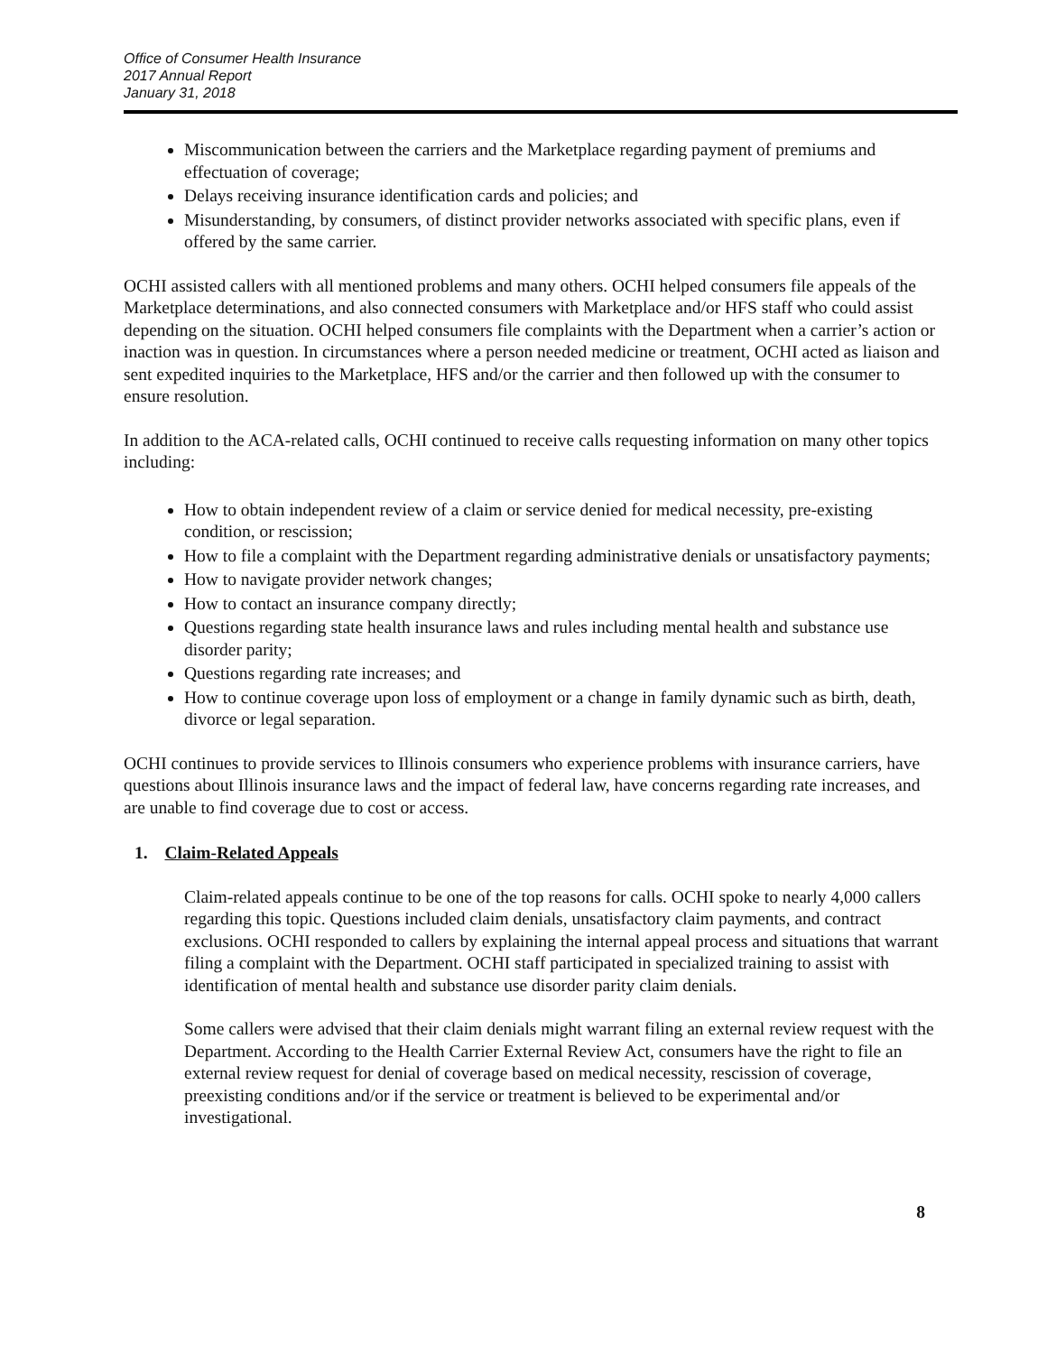Office of Consumer Health Insurance
2017 Annual Report
January 31, 2018
Miscommunication between the carriers and the Marketplace regarding payment of premiums and effectuation of coverage;
Delays receiving insurance identification cards and policies; and
Misunderstanding, by consumers, of distinct provider networks associated with specific plans, even if offered by the same carrier.
OCHI assisted callers with all mentioned problems and many others. OCHI helped consumers file appeals of the Marketplace determinations, and also connected consumers with Marketplace and/or HFS staff who could assist depending on the situation. OCHI helped consumers file complaints with the Department when a carrier’s action or inaction was in question. In circumstances where a person needed medicine or treatment, OCHI acted as liaison and sent expedited inquiries to the Marketplace, HFS and/or the carrier and then followed up with the consumer to ensure resolution.
In addition to the ACA-related calls, OCHI continued to receive calls requesting information on many other topics including:
How to obtain independent review of a claim or service denied for medical necessity, pre-existing condition, or rescission;
How to file a complaint with the Department regarding administrative denials or unsatisfactory payments;
How to navigate provider network changes;
How to contact an insurance company directly;
Questions regarding state health insurance laws and rules including mental health and substance use disorder parity;
Questions regarding rate increases; and
How to continue coverage upon loss of employment or a change in family dynamic such as birth, death, divorce or legal separation.
OCHI continues to provide services to Illinois consumers who experience problems with insurance carriers, have questions about Illinois insurance laws and the impact of federal law, have concerns regarding rate increases, and are unable to find coverage due to cost or access.
1. Claim-Related Appeals
Claim-related appeals continue to be one of the top reasons for calls. OCHI spoke to nearly 4,000 callers regarding this topic. Questions included claim denials, unsatisfactory claim payments, and contract exclusions. OCHI responded to callers by explaining the internal appeal process and situations that warrant filing a complaint with the Department. OCHI staff participated in specialized training to assist with identification of mental health and substance use disorder parity claim denials.
Some callers were advised that their claim denials might warrant filing an external review request with the Department. According to the Health Carrier External Review Act, consumers have the right to file an external review request for denial of coverage based on medical necessity, rescission of coverage, preexisting conditions and/or if the service or treatment is believed to be experimental and/or investigational.
8